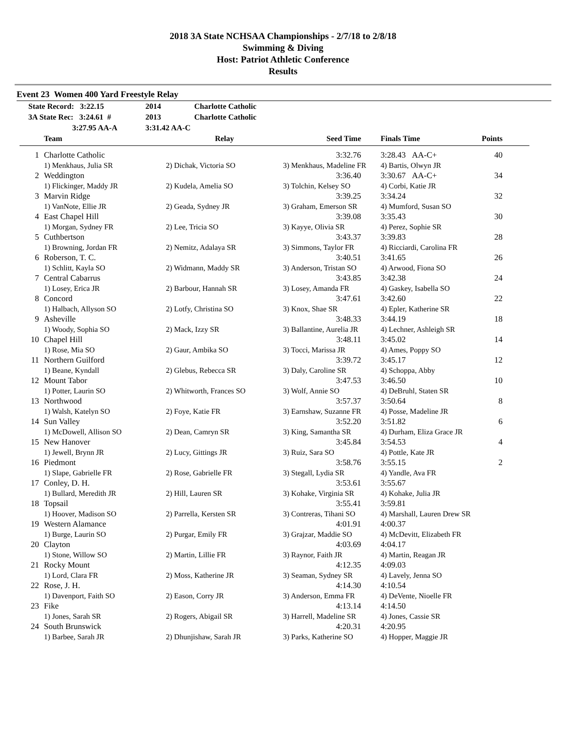2018 3A State NCHSAA Championships - 2/7/18 to 2/8/18
Swimming & Diving
Host: Patriot Athletic Conference
Results
Event 23 Women 400 Yard Freestyle Relay
State Record: 3:22.15 2014 Charlotte Catholic
3A State Rec: 3:24.61 # 2013 Charlotte Catholic
3:27.95 AA-A 3:31.42 AA-C
| | Team | Relay | Seed Time | Finals Time | Points | |
| --- | --- | --- | --- | --- | --- | --- |
| 1 | Charlotte Catholic | | 3:32.76 | 3:28.43 AA-C+ | 40 | |
| | 1) Menkhaus, Julia SR | 2) Dichak, Victoria SO | 3) Menkhaus, Madeline FR | 4) Bartis, Olwyn JR | | |
| 2 | Weddington | | 3:36.40 | 3:30.67 AA-C+ | 34 | |
| | 1) Flickinger, Maddy JR | 2) Kudela, Amelia SO | 3) Tolchin, Kelsey SO | 4) Corbi, Katie JR | | |
| 3 | Marvin Ridge | | 3:39.25 | 3:34.24 | 32 | |
| | 1) VanNote, Ellie JR | 2) Geada, Sydney JR | 3) Graham, Emerson SR | 4) Mumford, Susan SO | | |
| 4 | East Chapel Hill | | 3:39.08 | 3:35.43 | 30 | |
| | 1) Morgan, Sydney FR | 2) Lee, Tricia SO | 3) Kayye, Olivia SR | 4) Perez, Sophie SR | | |
| 5 | Cuthbertson | | 3:43.37 | 3:39.83 | 28 | |
| | 1) Browning, Jordan FR | 2) Nemitz, Adalaya SR | 3) Simmons, Taylor FR | 4) Ricciardi, Carolina FR | | |
| 6 | Roberson, T. C. | | 3:40.51 | 3:41.65 | 26 | |
| | 1) Schlitt, Kayla SO | 2) Widmann, Maddy SR | 3) Anderson, Tristan SO | 4) Arwood, Fiona SO | | |
| 7 | Central Cabarrus | | 3:43.85 | 3:42.38 | 24 | |
| | 1) Losey, Erica JR | 2) Barbour, Hannah SR | 3) Losey, Amanda FR | 4) Gaskey, Isabella SO | | |
| 8 | Concord | | 3:47.61 | 3:42.60 | 22 | |
| | 1) Halbach, Allyson SO | 2) Lotfy, Christina SO | 3) Knox, Shae SR | 4) Epler, Katherine SR | | |
| 9 | Asheville | | 3:48.33 | 3:44.19 | 18 | |
| | 1) Woody, Sophia SO | 2) Mack, Izzy SR | 3) Ballantine, Aurelia JR | 4) Lechner, Ashleigh SR | | |
| 10 | Chapel Hill | | 3:48.11 | 3:45.02 | 14 | |
| | 1) Rose, Mia SO | 2) Gaur, Ambika SO | 3) Tocci, Marissa JR | 4) Ames, Poppy SO | | |
| 11 | Northern Guilford | | 3:39.72 | 3:45.17 | 12 | |
| | 1) Beane, Kyndall | 2) Glebus, Rebecca SR | 3) Daly, Caroline SR | 4) Schoppa, Abby | | |
| 12 | Mount Tabor | | 3:47.53 | 3:46.50 | 10 | |
| | 1) Potter, Laurin SO | 2) Whitworth, Frances SO | 3) Wolf, Annie SO | 4) DeBruhl, Staten SR | | |
| 13 | Northwood | | 3:57.37 | 3:50.64 | 8 | |
| | 1) Walsh, Katelyn SO | 2) Foye, Katie FR | 3) Earnshaw, Suzanne FR | 4) Posse, Madeline JR | | |
| 14 | Sun Valley | | 3:52.20 | 3:51.82 | 6 | |
| | 1) McDowell, Allison SO | 2) Dean, Camryn SR | 3) King, Samantha SR | 4) Durham, Eliza Grace JR | | |
| 15 | New Hanover | | 3:45.84 | 3:54.53 | 4 | |
| | 1) Jewell, Brynn JR | 2) Lucy, Gittings JR | 3) Ruiz, Sara SO | 4) Pottle, Kate JR | | |
| 16 | Piedmont | | 3:58.76 | 3:55.15 | 2 | |
| | 1) Slape, Gabrielle FR | 2) Rose, Gabrielle FR | 3) Stegall, Lydia SR | 4) Yandle, Ava FR | | |
| 17 | Conley, D. H. | | 3:53.61 | 3:55.67 | | |
| | 1) Bullard, Meredith JR | 2) Hill, Lauren SR | 3) Kohake, Virginia SR | 4) Kohake, Julia JR | | |
| 18 | Topsail | | 3:55.41 | 3:59.81 | | |
| | 1) Hoover, Madison SO | 2) Parrella, Kersten SR | 3) Contreras, Tihani SO | 4) Marshall, Lauren Drew SR | | |
| 19 | Western Alamance | | 4:01.91 | 4:00.37 | | |
| | 1) Burge, Laurin SO | 2) Purgar, Emily FR | 3) Grajzar, Maddie SO | 4) McDevitt, Elizabeth FR | | |
| 20 | Clayton | | 4:03.69 | 4:04.17 | | |
| | 1) Stone, Willow SO | 2) Martin, Lillie FR | 3) Raynor, Faith JR | 4) Martin, Reagan JR | | |
| 21 | Rocky Mount | | 4:12.35 | 4:09.03 | | |
| | 1) Lord, Clara FR | 2) Moss, Katherine JR | 3) Seaman, Sydney SR | 4) Lavely, Jenna SO | | |
| 22 | Rose, J. H. | | 4:14.30 | 4:10.54 | | |
| | 1) Davenport, Faith SO | 2) Eason, Corry JR | 3) Anderson, Emma FR | 4) DeVente, Nioelle FR | | |
| 23 | Fike | | 4:13.14 | 4:14.50 | | |
| | 1) Jones, Sarah SR | 2) Rogers, Abigail SR | 3) Harrell, Madeline SR | 4) Jones, Cassie SR | | |
| 24 | South Brunswick | | 4:20.31 | 4:20.95 | | |
| | 1) Barbee, Sarah JR | 2) Dhunjishaw, Sarah JR | 3) Parks, Katherine SO | 4) Hopper, Maggie JR | | |